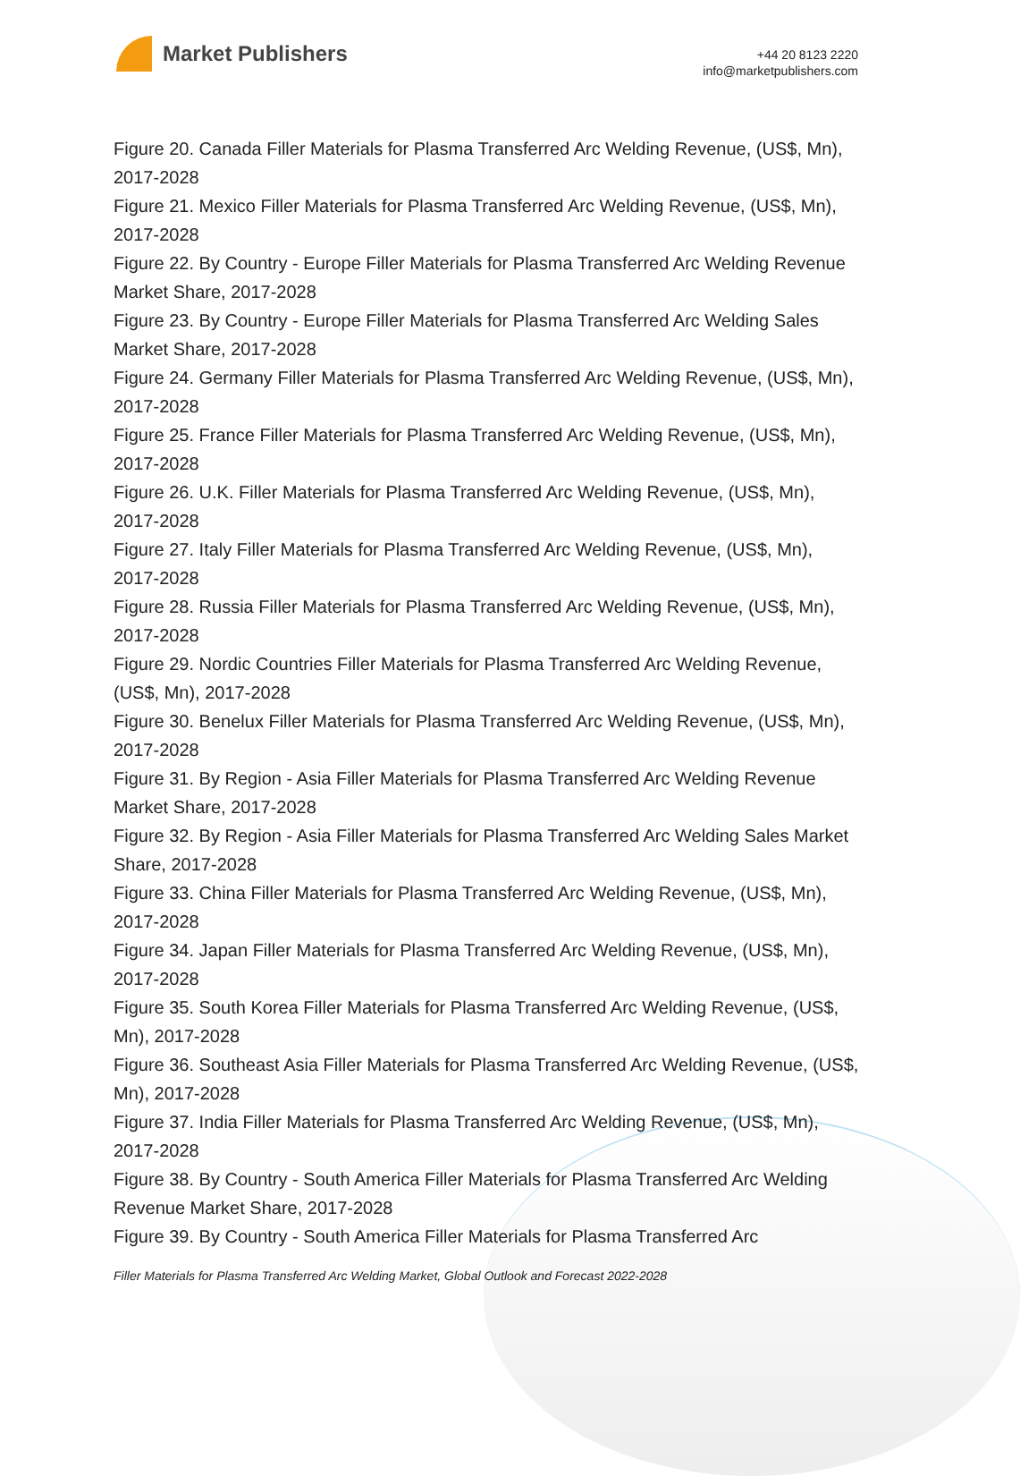Market Publishers
+44 20 8123 2220
info@marketpublishers.com
Figure 20. Canada Filler Materials for Plasma Transferred Arc Welding Revenue, (US$, Mn), 2017-2028
Figure 21. Mexico Filler Materials for Plasma Transferred Arc Welding Revenue, (US$, Mn), 2017-2028
Figure 22. By Country - Europe Filler Materials for Plasma Transferred Arc Welding Revenue Market Share, 2017-2028
Figure 23. By Country - Europe Filler Materials for Plasma Transferred Arc Welding Sales Market Share, 2017-2028
Figure 24. Germany Filler Materials for Plasma Transferred Arc Welding Revenue, (US$, Mn), 2017-2028
Figure 25. France Filler Materials for Plasma Transferred Arc Welding Revenue, (US$, Mn), 2017-2028
Figure 26. U.K. Filler Materials for Plasma Transferred Arc Welding Revenue, (US$, Mn), 2017-2028
Figure 27. Italy Filler Materials for Plasma Transferred Arc Welding Revenue, (US$, Mn), 2017-2028
Figure 28. Russia Filler Materials for Plasma Transferred Arc Welding Revenue, (US$, Mn), 2017-2028
Figure 29. Nordic Countries Filler Materials for Plasma Transferred Arc Welding Revenue, (US$, Mn), 2017-2028
Figure 30. Benelux Filler Materials for Plasma Transferred Arc Welding Revenue, (US$, Mn), 2017-2028
Figure 31. By Region - Asia Filler Materials for Plasma Transferred Arc Welding Revenue Market Share, 2017-2028
Figure 32. By Region - Asia Filler Materials for Plasma Transferred Arc Welding Sales Market Share, 2017-2028
Figure 33. China Filler Materials for Plasma Transferred Arc Welding Revenue, (US$, Mn), 2017-2028
Figure 34. Japan Filler Materials for Plasma Transferred Arc Welding Revenue, (US$, Mn), 2017-2028
Figure 35. South Korea Filler Materials for Plasma Transferred Arc Welding Revenue, (US$, Mn), 2017-2028
Figure 36. Southeast Asia Filler Materials for Plasma Transferred Arc Welding Revenue, (US$, Mn), 2017-2028
Figure 37. India Filler Materials for Plasma Transferred Arc Welding Revenue, (US$, Mn), 2017-2028
Figure 38. By Country - South America Filler Materials for Plasma Transferred Arc Welding Revenue Market Share, 2017-2028
Figure 39. By Country - South America Filler Materials for Plasma Transferred Arc
Filler Materials for Plasma Transferred Arc Welding Market, Global Outlook and Forecast 2022-2028